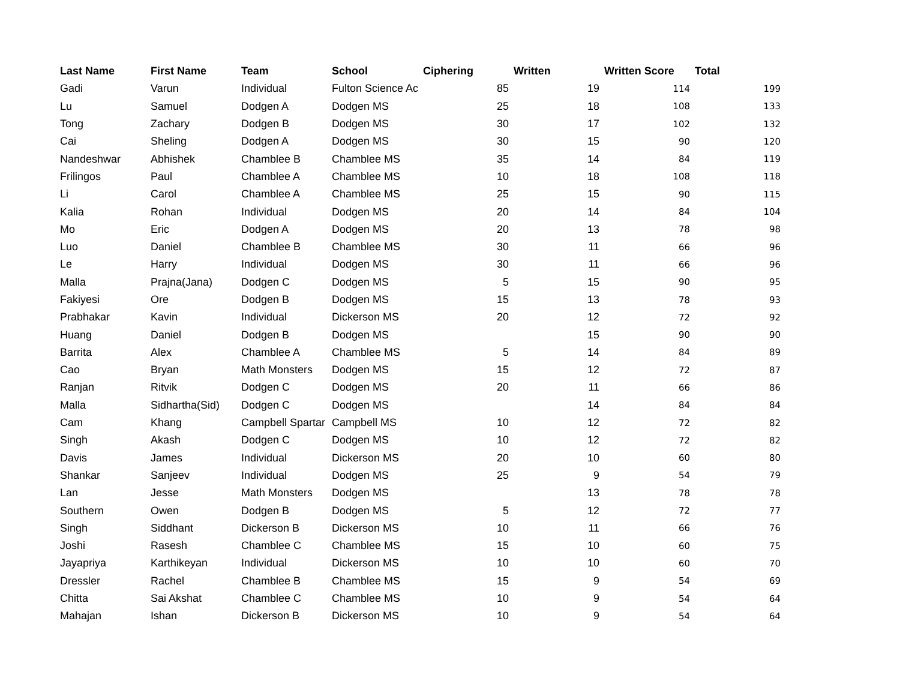| Last Name | First Name | Team | School | Ciphering | Written | Written Score | Total |
| --- | --- | --- | --- | --- | --- | --- | --- |
| Gadi | Varun | Individual | Fulton Science Ac | 85 | 19 | 114 | 199 |
| Lu | Samuel | Dodgen A | Dodgen MS | 25 | 18 | 108 | 133 |
| Tong | Zachary | Dodgen B | Dodgen MS | 30 | 17 | 102 | 132 |
| Cai | Sheling | Dodgen A | Dodgen MS | 30 | 15 | 90 | 120 |
| Nandeshwar | Abhishek | Chamblee B | Chamblee MS | 35 | 14 | 84 | 119 |
| Frilingos | Paul | Chamblee A | Chamblee MS | 10 | 18 | 108 | 118 |
| Li | Carol | Chamblee A | Chamblee MS | 25 | 15 | 90 | 115 |
| Kalia | Rohan | Individual | Dodgen MS | 20 | 14 | 84 | 104 |
| Mo | Eric | Dodgen A | Dodgen MS | 20 | 13 | 78 | 98 |
| Luo | Daniel | Chamblee B | Chamblee MS | 30 | 11 | 66 | 96 |
| Le | Harry | Individual | Dodgen MS | 30 | 11 | 66 | 96 |
| Malla | Prajna(Jana) | Dodgen C | Dodgen MS | 5 | 15 | 90 | 95 |
| Fakiyesi | Ore | Dodgen B | Dodgen MS | 15 | 13 | 78 | 93 |
| Prabhakar | Kavin | Individual | Dickerson MS | 20 | 12 | 72 | 92 |
| Huang | Daniel | Dodgen B | Dodgen MS | | 15 | 90 | 90 |
| Barrita | Alex | Chamblee A | Chamblee MS | 5 | 14 | 84 | 89 |
| Cao | Bryan | Math Monsters | Dodgen MS | 15 | 12 | 72 | 87 |
| Ranjan | Ritvik | Dodgen C | Dodgen MS | 20 | 11 | 66 | 86 |
| Malla | Sidhartha(Sid) | Dodgen C | Dodgen MS | | 14 | 84 | 84 |
| Cam | Khang | Campbell Spartar | Campbell MS | 10 | 12 | 72 | 82 |
| Singh | Akash | Dodgen C | Dodgen MS | 10 | 12 | 72 | 82 |
| Davis | James | Individual | Dickerson MS | 20 | 10 | 60 | 80 |
| Shankar | Sanjeev | Individual | Dodgen MS | 25 | 9 | 54 | 79 |
| Lan | Jesse | Math Monsters | Dodgen MS | | 13 | 78 | 78 |
| Southern | Owen | Dodgen B | Dodgen MS | 5 | 12 | 72 | 77 |
| Singh | Siddhant | Dickerson B | Dickerson MS | 10 | 11 | 66 | 76 |
| Joshi | Rasesh | Chamblee C | Chamblee MS | 15 | 10 | 60 | 75 |
| Jayapriya | Karthikeyan | Individual | Dickerson MS | 10 | 10 | 60 | 70 |
| Dressler | Rachel | Chamblee B | Chamblee MS | 15 | 9 | 54 | 69 |
| Chitta | Sai Akshat | Chamblee C | Chamblee MS | 10 | 9 | 54 | 64 |
| Mahajan | Ishan | Dickerson B | Dickerson MS | 10 | 9 | 54 | 64 |